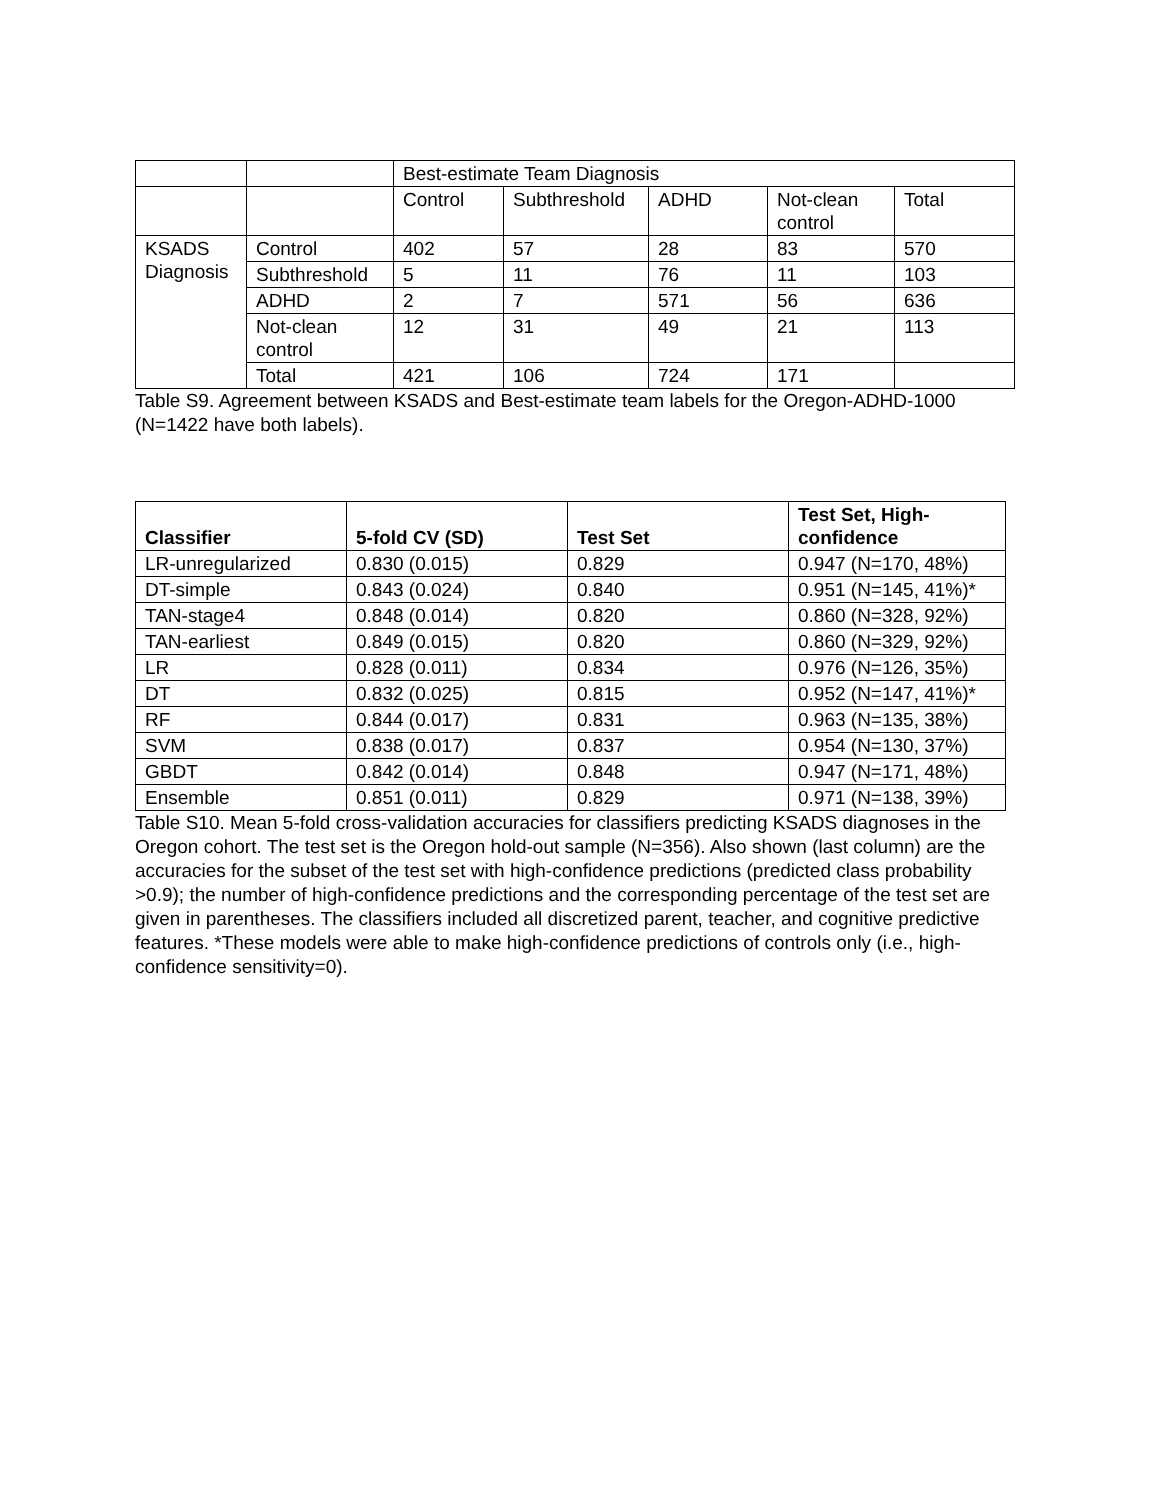| | | Best-estimate Team Diagnosis | | | | |
| | | Control | Subthreshold | ADHD | Not-clean control | Total |
| KSADS Diagnosis | Control | 402 | 57 | 28 | 83 | 570 |
| | Subthreshold | 5 | 11 | 76 | 11 | 103 |
| | ADHD | 2 | 7 | 571 | 56 | 636 |
| | Not-clean control | 12 | 31 | 49 | 21 | 113 |
| | Total | 421 | 106 | 724 | 171 | |
Table S9. Agreement between KSADS and Best-estimate team labels for the Oregon-ADHD-1000 (N=1422 have both labels).
| Classifier | 5-fold CV (SD) | Test Set | Test Set, High- confidence |
| --- | --- | --- | --- |
| LR-unregularized | 0.830 (0.015) | 0.829 | 0.947 (N=170, 48%) |
| DT-simple | 0.843 (0.024) | 0.840 | 0.951 (N=145, 41%)* |
| TAN-stage4 | 0.848 (0.014) | 0.820 | 0.860 (N=328, 92%) |
| TAN-earliest | 0.849 (0.015) | 0.820 | 0.860 (N=329, 92%) |
| LR | 0.828 (0.011) | 0.834 | 0.976 (N=126, 35%) |
| DT | 0.832 (0.025) | 0.815 | 0.952 (N=147, 41%)* |
| RF | 0.844 (0.017) | 0.831 | 0.963 (N=135, 38%) |
| SVM | 0.838 (0.017) | 0.837 | 0.954 (N=130, 37%) |
| GBDT | 0.842 (0.014) | 0.848 | 0.947 (N=171, 48%) |
| Ensemble | 0.851 (0.011) | 0.829 | 0.971 (N=138, 39%) |
Table S10. Mean 5-fold cross-validation accuracies for classifiers predicting KSADS diagnoses in the Oregon cohort. The test set is the Oregon hold-out sample (N=356). Also shown (last column) are the accuracies for the subset of the test set with high-confidence predictions (predicted class probability >0.9); the number of high-confidence predictions and the corresponding percentage of the test set are given in parentheses. The classifiers included all discretized parent, teacher, and cognitive predictive features. *These models were able to make high-confidence predictions of controls only (i.e., high-confidence sensitivity=0).